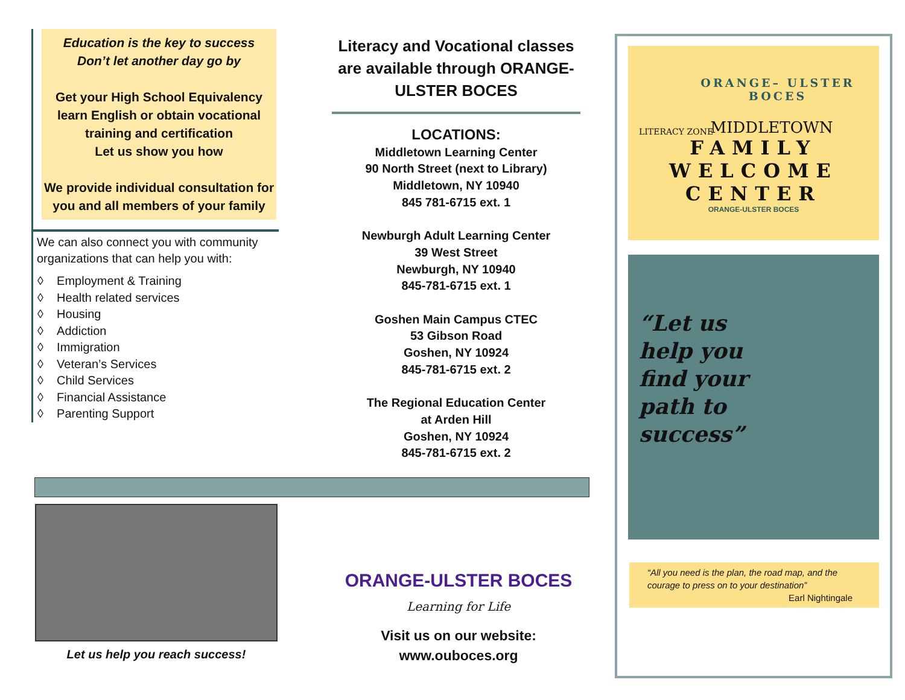Education is the key to success
Don’t let another day go by
Get your High School Equivalency learn English or obtain vocational training and certification
Let us show you how
We provide individual consultation for you and all members of your family
We can also connect you with community organizations that can help you with:
◊ Employment & Training
◊ Health related services
◊ Housing
◊ Addiction
◊ Immigration
◊ Veteran’s Services
◊ Child Services
◊ Financial Assistance
◊ Parenting Support
Literacy and Vocational classes are available through ORANGE-ULSTER BOCES
LOCATIONS:
Middletown Learning Center
90 North Street (next to Library)
Middletown, NY 10940
845 781-6715 ext. 1
Newburgh Adult Learning Center
39 West Street
Newburgh, NY 10940
845-781-6715 ext. 1
Goshen Main Campus CTEC
53 Gibson Road
Goshen, NY 10924
845-781-6715 ext. 2
The Regional Education Center
at Arden Hill
Goshen, NY 10924
845-781-6715 ext. 2
Let us help you reach success!
ORANGE-ULSTER BOCES
Learning for Life
Visit us on our website:
www.ouboces.org
ORANGE– ULSTER BOCES
LITERACY ZONE
MIDDLETOWN
FAMILY
WELCOME
CENTER
ORANGE-ULSTER BOCES
“Let us
help you
find your
path to
success”
“All you need is the plan, the road map, and the courage to press on to your destination”
Earl Nightingale